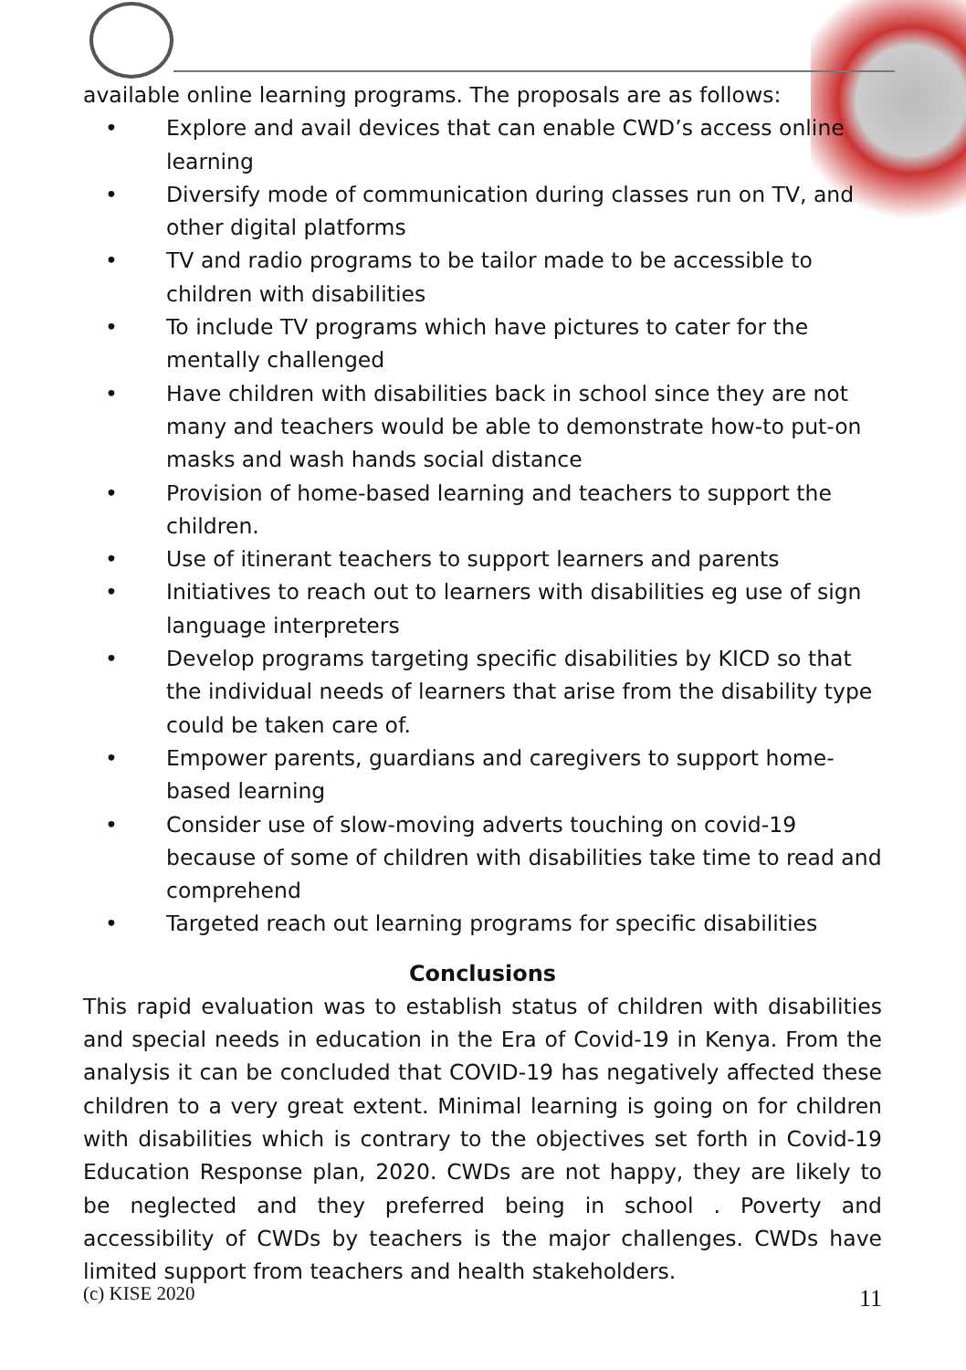available online learning programs. The proposals are as follows:
• Explore and avail devices that can enable CWD’s access online learning
• Diversify mode of communication during classes run on TV, and other digital platforms
• TV and radio programs to be tailor made to be accessible to children with disabilities
• To include TV programs which have pictures to cater for the mentally challenged
• Have children with disabilities back in school since they are not many and teachers would be able to demonstrate how-to put-on masks and wash hands social distance
• Provision of home-based learning and teachers to support the children.
• Use of itinerant teachers to support learners and parents
• Initiatives to reach out to learners with disabilities eg use of sign language interpreters
• Develop programs targeting specific disabilities by KICD so that the individual needs of learners that arise from the disability type could be taken care of.
• Empower parents, guardians and caregivers to support home-based learning
• Consider use of slow-moving adverts touching on covid-19 because of some of children with disabilities take time to read and comprehend
• Targeted reach out learning programs for specific disabilities
Conclusions
This rapid evaluation was to establish status of children with disabilities and special needs in education in the Era of Covid-19 in Kenya. From the analysis it can be concluded that COVID-19 has negatively affected these children to a very great extent. Minimal learning is going on for children with disabilities which is contrary to the objectives set forth in Covid-19 Education Response plan, 2020. CWDs are not happy, they are likely to be neglected and they preferred being in school . Poverty and accessibility of CWDs by teachers is the major challenges. CWDs have limited support from teachers and health stakeholders.
(c) KISE 2020 11